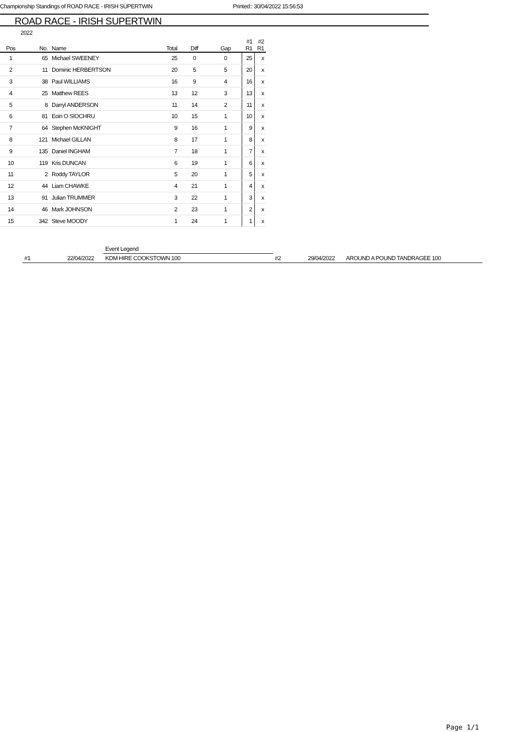Championship Standings of ROAD RACE - IRISH SUPERTWIN Printed:: 30/04/2022 15:56:53
ROAD RACE - IRISH SUPERTWIN
2022
| | | | | | | #1 | #2 |
| --- | --- | --- | --- | --- | --- | --- | --- |
| Pos | No. | Name | Total | Diff | Gap | R1 | R1 |
| 1 | 65 | Michael SWEENEY | 25 | 0 | 0 | 25 | x |
| 2 | 11 | Dominic HERBERTSON | 20 | 5 | 5 | 20 | x |
| 3 | 38 | Paul WILLIAMS | 16 | 9 | 4 | 16 | x |
| 4 | 25 | Matthew REES | 13 | 12 | 3 | 13 | x |
| 5 | 8 | Darryl ANDERSON | 11 | 14 | 2 | 11 | x |
| 6 | 81 | Eoin O SIOCHRU | 10 | 15 | 1 | 10 | x |
| 7 | 64 | Stephen McKNIGHT | 9 | 16 | 1 | 9 | x |
| 8 | 121 | Michael GILLAN | 8 | 17 | 1 | 8 | x |
| 9 | 135 | Daniel INGHAM | 7 | 18 | 1 | 7 | x |
| 10 | 119 | Kris DUNCAN | 6 | 19 | 1 | 6 | x |
| 11 | 2 | Roddy TAYLOR | 5 | 20 | 1 | 5 | x |
| 12 | 44 | Liam CHAWKE | 4 | 21 | 1 | 4 | x |
| 13 | 91 | Julian TRUMMER | 3 | 22 | 1 | 3 | x |
| 14 | 46 | Mark JOHNSON | 2 | 23 | 1 | 2 | x |
| 15 | 342 | Steve MOODY | 1 | 24 | 1 | 1 | x |
| | | Event Legend | | | |
| #1 | 22/04/2022 | KDM HIRE COOKSTOWN 100 | #2 | 29/04/2022 | AROUND A POUND TANDRAGEE 100 |
Page 1/1